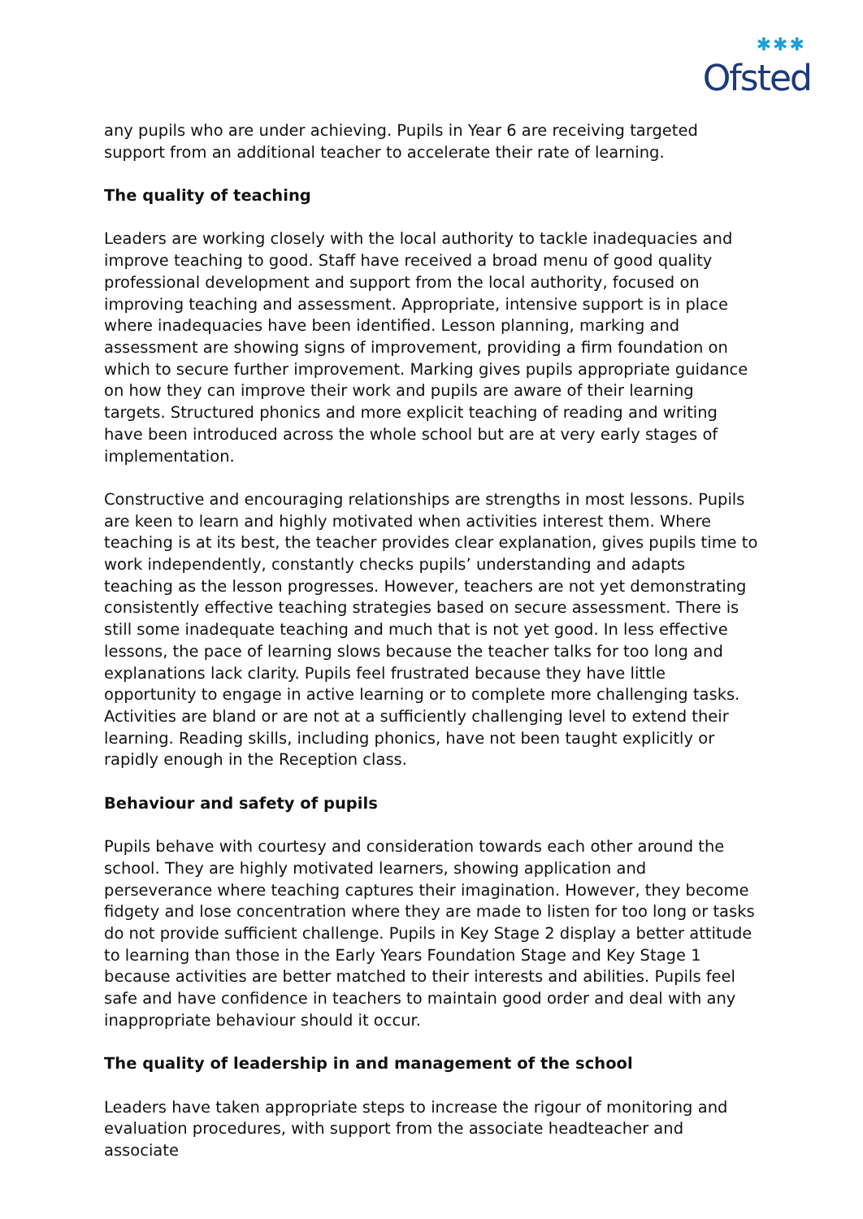✱✱✱
Ofsted
any pupils who are under achieving. Pupils in Year 6 are receiving targeted support from an additional teacher to accelerate their rate of learning.
The quality of teaching
Leaders are working closely with the local authority to tackle inadequacies and improve teaching to good. Staff have received a broad menu of good quality professional development and support from the local authority, focused on improving teaching and assessment. Appropriate, intensive support is in place where inadequacies have been identified. Lesson planning, marking and assessment are showing signs of improvement, providing a firm foundation on which to secure further improvement. Marking gives pupils appropriate guidance on how they can improve their work and pupils are aware of their learning targets. Structured phonics and more explicit teaching of reading and writing have been introduced across the whole school but are at very early stages of implementation.
Constructive and encouraging relationships are strengths in most lessons. Pupils are keen to learn and highly motivated when activities interest them. Where teaching is at its best, the teacher provides clear explanation, gives pupils time to work independently, constantly checks pupils’ understanding and adapts teaching as the lesson progresses. However, teachers are not yet demonstrating consistently effective teaching strategies based on secure assessment. There is still some inadequate teaching and much that is not yet good. In less effective lessons, the pace of learning slows because the teacher talks for too long and explanations lack clarity. Pupils feel frustrated because they have little opportunity to engage in active learning or to complete more challenging tasks. Activities are bland or are not at a sufficiently challenging level to extend their learning. Reading skills, including phonics, have not been taught explicitly or rapidly enough in the Reception class.
Behaviour and safety of pupils
Pupils behave with courtesy and consideration towards each other around the school. They are highly motivated learners, showing application and perseverance where teaching captures their imagination. However, they become fidgety and lose concentration where they are made to listen for too long or tasks do not provide sufficient challenge. Pupils in Key Stage 2 display a better attitude to learning than those in the Early Years Foundation Stage and Key Stage 1 because activities are better matched to their interests and abilities. Pupils feel safe and have confidence in teachers to maintain good order and deal with any inappropriate behaviour should it occur.
The quality of leadership in and management of the school
Leaders have taken appropriate steps to increase the rigour of monitoring and evaluation procedures, with support from the associate headteacher and associate